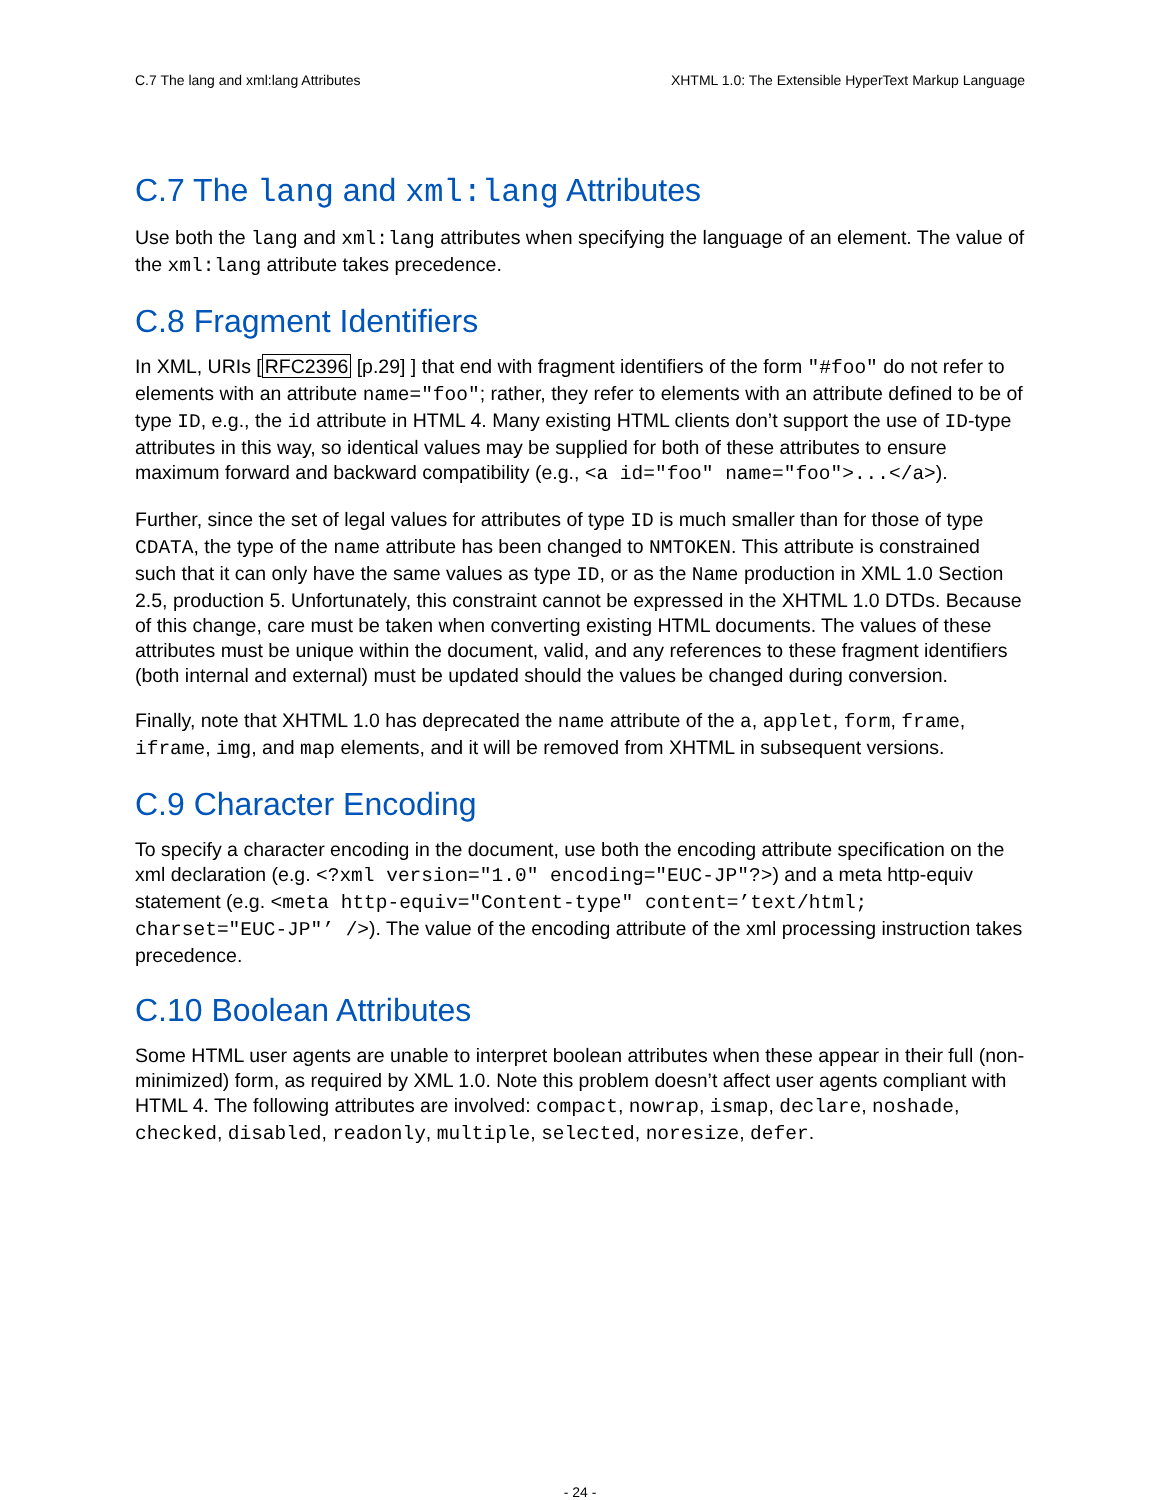C.7 The lang and xml:lang Attributes XHTML 1.0: The Extensible HyperText Markup Language
C.7 The lang and xml:lang Attributes
Use both the lang and xml:lang attributes when specifying the language of an element. The value of the xml:lang attribute takes precedence.
C.8 Fragment Identifiers
In XML, URIs [RFC2396 [p.29] ] that end with fragment identifiers of the form "#foo" do not refer to elements with an attribute name="foo"; rather, they refer to elements with an attribute defined to be of type ID, e.g., the id attribute in HTML 4. Many existing HTML clients don’t support the use of ID-type attributes in this way, so identical values may be supplied for both of these attributes to ensure maximum forward and backward compatibility (e.g., <a id="foo" name="foo">...</a>).
Further, since the set of legal values for attributes of type ID is much smaller than for those of type CDATA, the type of the name attribute has been changed to NMTOKEN. This attribute is constrained such that it can only have the same values as type ID, or as the Name production in XML 1.0 Section 2.5, production 5. Unfortunately, this constraint cannot be expressed in the XHTML 1.0 DTDs. Because of this change, care must be taken when converting existing HTML documents. The values of these attributes must be unique within the document, valid, and any references to these fragment identifiers (both internal and external) must be updated should the values be changed during conversion.
Finally, note that XHTML 1.0 has deprecated the name attribute of the a, applet, form, frame, iframe, img, and map elements, and it will be removed from XHTML in subsequent versions.
C.9 Character Encoding
To specify a character encoding in the document, use both the encoding attribute specification on the xml declaration (e.g. <?xml version="1.0" encoding="EUC-JP"?>) and a meta http-equiv statement (e.g. <meta http-equiv="Content-type" content=’text/html; charset="EUC-JP"’ />). The value of the encoding attribute of the xml processing instruction takes precedence.
C.10 Boolean Attributes
Some HTML user agents are unable to interpret boolean attributes when these appear in their full (non-minimized) form, as required by XML 1.0. Note this problem doesn’t affect user agents compliant with HTML 4. The following attributes are involved: compact, nowrap, ismap, declare, noshade, checked, disabled, readonly, multiple, selected, noresize, defer.
- 24 -